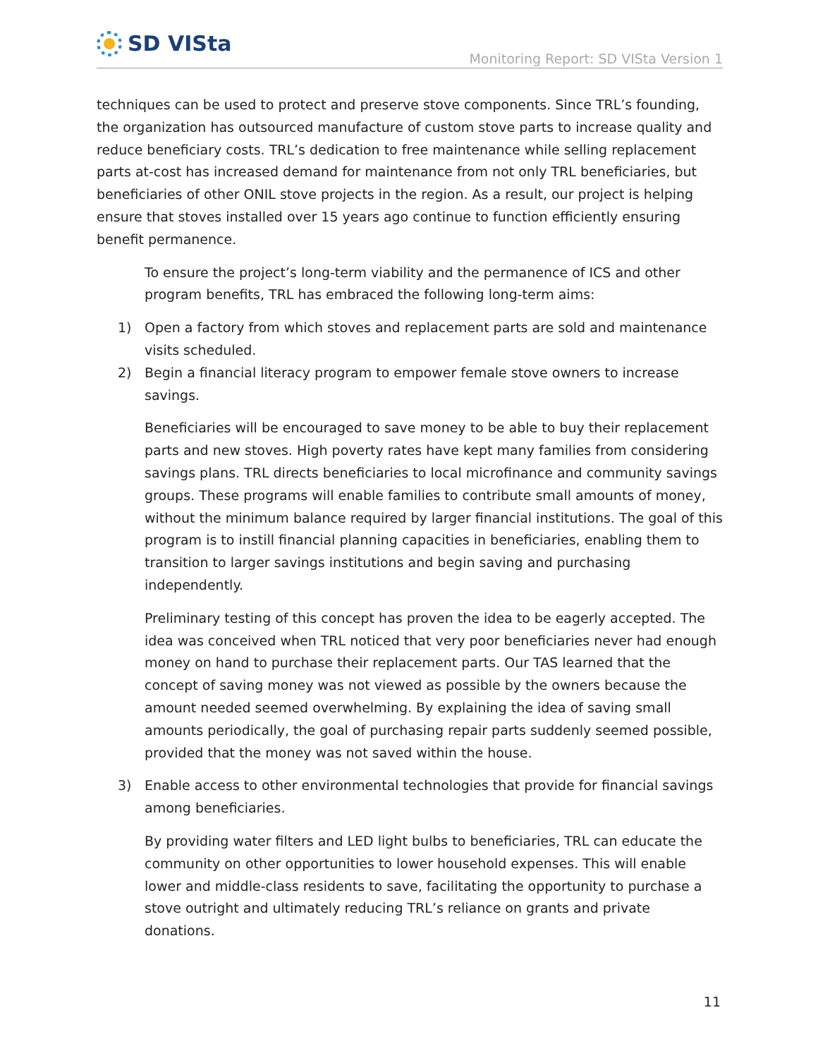SD VISta
Monitoring Report: SD VISta Version 1
techniques can be used to protect and preserve stove components. Since TRL’s founding, the organization has outsourced manufacture of custom stove parts to increase quality and reduce beneficiary costs. TRL’s dedication to free maintenance while selling replacement parts at-cost has increased demand for maintenance from not only TRL beneficiaries, but beneficiaries of other ONIL stove projects in the region. As a result, our project is helping ensure that stoves installed over 15 years ago continue to function efficiently ensuring benefit permanence.
To ensure the project’s long-term viability and the permanence of ICS and other program benefits, TRL has embraced the following long-term aims:
1) Open a factory from which stoves and replacement parts are sold and maintenance visits scheduled.
2) Begin a financial literacy program to empower female stove owners to increase savings.
Beneficiaries will be encouraged to save money to be able to buy their replacement parts and new stoves. High poverty rates have kept many families from considering savings plans. TRL directs beneficiaries to local microfinance and community savings groups. These programs will enable families to contribute small amounts of money, without the minimum balance required by larger financial institutions. The goal of this program is to instill financial planning capacities in beneficiaries, enabling them to transition to larger savings institutions and begin saving and purchasing independently.
Preliminary testing of this concept has proven the idea to be eagerly accepted. The idea was conceived when TRL noticed that very poor beneficiaries never had enough money on hand to purchase their replacement parts. Our TAS learned that the concept of saving money was not viewed as possible by the owners because the amount needed seemed overwhelming. By explaining the idea of saving small amounts periodically, the goal of purchasing repair parts suddenly seemed possible, provided that the money was not saved within the house.
3) Enable access to other environmental technologies that provide for financial savings among beneficiaries.
By providing water filters and LED light bulbs to beneficiaries, TRL can educate the community on other opportunities to lower household expenses. This will enable lower and middle-class residents to save, facilitating the opportunity to purchase a stove outright and ultimately reducing TRL’s reliance on grants and private donations.
11